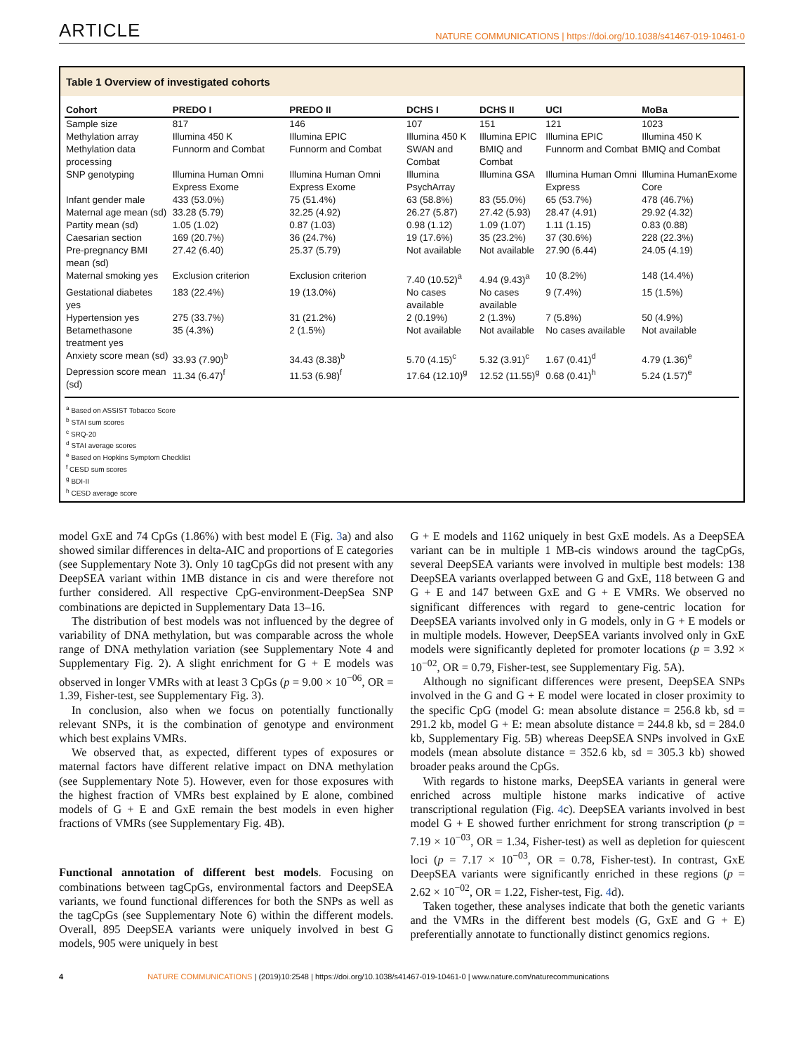ARTICLE NATURE COMMUNICATIONS | https://doi.org/10.1038/s41467-019-10461-0
Table 1 Overview of investigated cohorts
| Cohort | PREDO I | PREDO II | DCHS I | DCHS II | UCI | MoBa |
| --- | --- | --- | --- | --- | --- | --- |
| Sample size | 817 | 146 | 107 | 151 | 121 | 1023 |
| Methylation array | Illumina 450 K | Illumina EPIC | Illumina 450 K | Illumina EPIC | Illumina EPIC | Illumina 450 K |
| Methylation data processing | Funnorm and Combat | Funnorm and Combat | SWAN and Combat | BMIQ and Combat | Funnorm and Combat | BMIQ and Combat |
| SNP genotyping | Illumina Human Omni Express Exome | Illumina Human Omni Express Exome | Illumina PsychArray | Illumina GSA | Illumina Human Omni Express | Illumina HumanExome Core |
| Infant gender male | 433 (53.0%) | 75 (51.4%) | 63 (58.8%) | 83 (55.0%) | 65 (53.7%) | 478 (46.7%) |
| Maternal age mean (sd) | 33.28 (5.79) | 32.25 (4.92) | 26.27 (5.87) | 27.42 (5.93) | 28.47 (4.91) | 29.92 (4.32) |
| Partity mean (sd) | 1.05 (1.02) | 0.87 (1.03) | 0.98 (1.12) | 1.09 (1.07) | 1.11 (1.15) | 0.83 (0.88) |
| Caesarian section | 169 (20.7%) | 36 (24.7%) | 19 (17.6%) | 35 (23.2%) | 37 (30.6%) | 228 (22.3%) |
| Pre-pregnancy BMI mean (sd) | 27.42 (6.40) | 25.37 (5.79) | Not available | Not available | 27.90 (6.44) | 24.05 (4.19) |
| Maternal smoking yes | Exclusion criterion | Exclusion criterion | 7.40 (10.52)<sup>a</sup> | 4.94 (9.43)<sup>a</sup> | 10 (8.2%) | 148 (14.4%) |
| Gestational diabetes yes | 183 (22.4%) | 19 (13.0%) | No cases available | No cases available | 9 (7.4%) | 15 (1.5%) |
| Hypertension yes | 275 (33.7%) | 31 (21.2%) | 2 (0.19%) | 2 (1.3%) | 7 (5.8%) | 50 (4.9%) |
| Betamethasone treatment yes | 35 (4.3%) | 2 (1.5%) | Not available | Not available | No cases available | Not available |
| Anxiety score mean (sd) | 33.93 (7.90)<sup>b</sup> | 34.43 (8.38)<sup>b</sup> | 5.70 (4.15)<sup>c</sup> | 5.32 (3.91)<sup>c</sup> | 1.67 (0.41)<sup>d</sup> | 4.79 (1.36)<sup>e</sup> |
| Depression score mean (sd) | 11.34 (6.47)<sup>f</sup> | 11.53 (6.98)<sup>f</sup> | 17.64 (12.10)<sup>g</sup> | 12.52 (11.55)<sup>g</sup> | 0.68 (0.41)<sup>h</sup> | 5.24 (1.57)<sup>e</sup> |
<sup>a</sup> Based on ASSIST Tobacco Score
<sup>b</sup> STAI sum scores
<sup>c</sup> SRQ-20
<sup>d</sup> STAI average scores
<sup>e</sup> Based on Hopkins Symptom Checklist
<sup>f</sup> CESD sum scores
<sup>g</sup> BDI-II
<sup>h</sup> CESD average score
model GxE and 74 CpGs (1.86%) with best model E (Fig. 3a) and also showed similar differences in delta-AIC and proportions of E categories (see Supplementary Note 3). Only 10 tagCpGs did not present with any DeepSEA variant within 1MB distance in cis and were therefore not further considered. All respective CpG-environment-DeepSea SNP combinations are depicted in Supplementary Data 13–16.
The distribution of best models was not influenced by the degree of variability of DNA methylation, but was comparable across the whole range of DNA methylation variation (see Supplementary Note 4 and Supplementary Fig. 2). A slight enrichment for G + E models was observed in longer VMRs with at least 3 CpGs (p = 9.00 × 10<sup>−06</sup>, OR = 1.39, Fisher-test, see Supplementary Fig. 3).
In conclusion, also when we focus on potentially functionally relevant SNPs, it is the combination of genotype and environment which best explains VMRs.
We observed that, as expected, different types of exposures or maternal factors have different relative impact on DNA methylation (see Supplementary Note 5). However, even for those exposures with the highest fraction of VMRs best explained by E alone, combined models of G + E and GxE remain the best models in even higher fractions of VMRs (see Supplementary Fig. 4B).
Functional annotation of different best models. Focusing on combinations between tagCpGs, environmental factors and DeepSEA variants, we found functional differences for both the SNPs as well as the tagCpGs (see Supplementary Note 6) within the different models. Overall, 895 DeepSEA variants were uniquely involved in best G models, 905 were uniquely in best
G + E models and 1162 uniquely in best GxE models. As a DeepSEA variant can be in multiple 1 MB-cis windows around the tagCpGs, several DeepSEA variants were involved in multiple best models: 138 DeepSEA variants overlapped between G and GxE, 118 between G and G + E and 147 between GxE and G + E VMRs. We observed no significant differences with regard to gene-centric location for DeepSEA variants involved only in G models, only in G + E models or in multiple models. However, DeepSEA variants involved only in GxE models were significantly depleted for promoter locations (p = 3.92 × 10<sup>−02</sup>, OR = 0.79, Fisher-test, see Supplementary Fig. 5A).
Although no significant differences were present, DeepSEA SNPs involved in the G and G + E model were located in closer proximity to the specific CpG (model G: mean absolute distance = 256.8 kb, sd = 291.2 kb, model G + E: mean absolute distance = 244.8 kb, sd = 284.0 kb, Supplementary Fig. 5B) whereas DeepSEA SNPs involved in GxE models (mean absolute distance = 352.6 kb, sd = 305.3 kb) showed broader peaks around the CpGs.
With regards to histone marks, DeepSEA variants in general were enriched across multiple histone marks indicative of active transcriptional regulation (Fig. 4c). DeepSEA variants involved in best model G + E showed further enrichment for strong transcription (p = 7.19 × 10<sup>−03</sup>, OR = 1.34, Fisher-test) as well as depletion for quiescent loci (p = 7.17 × 10<sup>−03</sup>, OR = 0.78, Fisher-test). In contrast, GxE DeepSEA variants were significantly enriched in these regions (p = 2.62 × 10<sup>−02</sup>, OR = 1.22, Fisher-test, Fig. 4d).
Taken together, these analyses indicate that both the genetic variants and the VMRs in the different best models (G, GxE and G + E) preferentially annotate to functionally distinct genomics regions.
4 NATURE COMMUNICATIONS | (2019)10:2548 | https://doi.org/10.1038/s41467-019-10461-0 | www.nature.com/naturecommunications